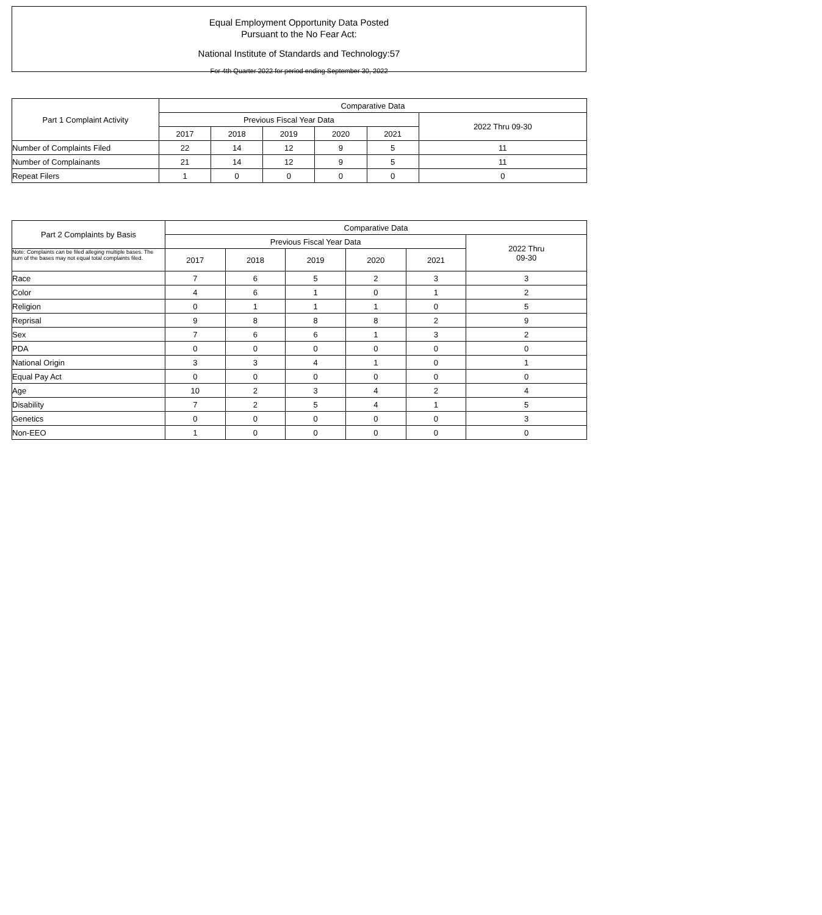Equal Employment Opportunity Data Posted
Pursuant to the No Fear Act:
National Institute of Standards and Technology:57
For 4th Quarter 2022 for period ending September 30, 2022
| Part 1 Complaint Activity | Comparative Data | | | | | |
| --- | --- | --- | --- | --- | --- | --- |
| | Previous Fiscal Year Data | | | | | 2022 Thru 09-30 |
| | 2017 | 2018 | 2019 | 2020 | 2021 | |
| Number of Complaints Filed | 22 | 14 | 12 | 9 | 5 | 11 |
| Number of Complainants | 21 | 14 | 12 | 9 | 5 | 11 |
| Repeat Filers | 1 | 0 | 0 | 0 | 0 | 0 |
| Part 2 Complaints by Basis | Comparative Data | | | | | |
| --- | --- | --- | --- | --- | --- | --- |
| | Previous Fiscal Year Data | | | | | 2022 Thru 09-30 |
| Note: Complaints can be filed alleging multiple bases. The sum of the bases may not equal total complaints filed. | 2017 | 2018 | 2019 | 2020 | 2021 | |
| Race | 7 | 6 | 5 | 2 | 3 | 3 |
| Color | 4 | 6 | 1 | 0 | 1 | 2 |
| Religion | 0 | 1 | 1 | 1 | 0 | 5 |
| Reprisal | 9 | 8 | 8 | 8 | 2 | 9 |
| Sex | 7 | 6 | 6 | 1 | 3 | 2 |
| PDA | 0 | 0 | 0 | 0 | 0 | 0 |
| National Origin | 3 | 3 | 4 | 1 | 0 | 1 |
| Equal Pay Act | 0 | 0 | 0 | 0 | 0 | 0 |
| Age | 10 | 2 | 3 | 4 | 2 | 4 |
| Disability | 7 | 2 | 5 | 4 | 1 | 5 |
| Genetics | 0 | 0 | 0 | 0 | 0 | 3 |
| Non-EEO | 1 | 0 | 0 | 0 | 0 | 0 |